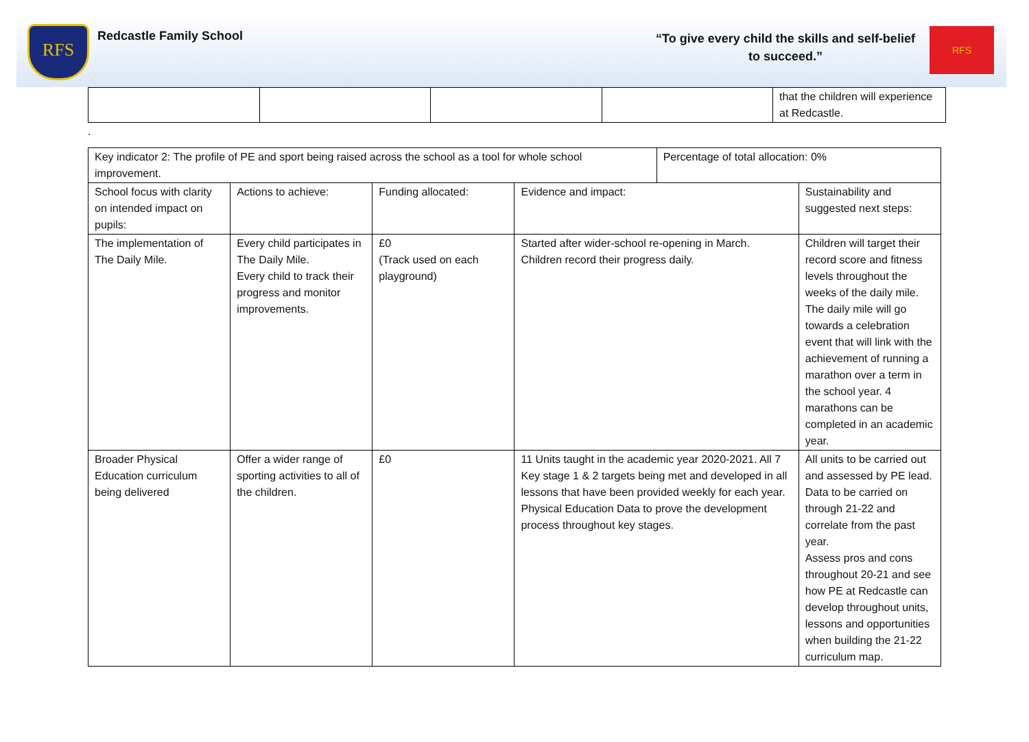RFS
Redcastle Family School
“To give every child the skills and self-belief to succeed.”
RFS
| | | | | that the children will experience at Redcastle. |
.
| Key indicator 2: The profile of PE and sport being raised across the school as a tool for whole school improvement. | | | | Percentage of total allocation: 0% | |
| School focus with clarity on intended impact on pupils: | Actions to achieve: | Funding allocated: | Evidence and impact: | | Sustainability and suggested next steps: |
| The implementation of The Daily Mile. | Every child participates in The Daily Mile. Every child to track their progress and monitor improvements. | £0 (Track used on each playground) | Started after wider-school re-opening in March. Children record their progress daily. | | Children will target their record score and fitness levels throughout the weeks of the daily mile. The daily mile will go towards a celebration event that will link with the achievement of running a marathon over a term in the school year. 4 marathons can be completed in an academic year. |
| Broader Physical Education curriculum being delivered | Offer a wider range of sporting activities to all of the children. | £0 | 11 Units taught in the academic year 2020-2021. All 7 Key stage 1 & 2 targets being met and developed in all lessons that have been provided weekly for each year. Physical Education Data to prove the development process throughout key stages. | | All units to be carried out and assessed by PE lead. Data to be carried on through 21-22 and correlate from the past year. Assess pros and cons throughout 20-21 and see how PE at Redcastle can develop throughout units, lessons and opportunities when building the 21-22 curriculum map. |